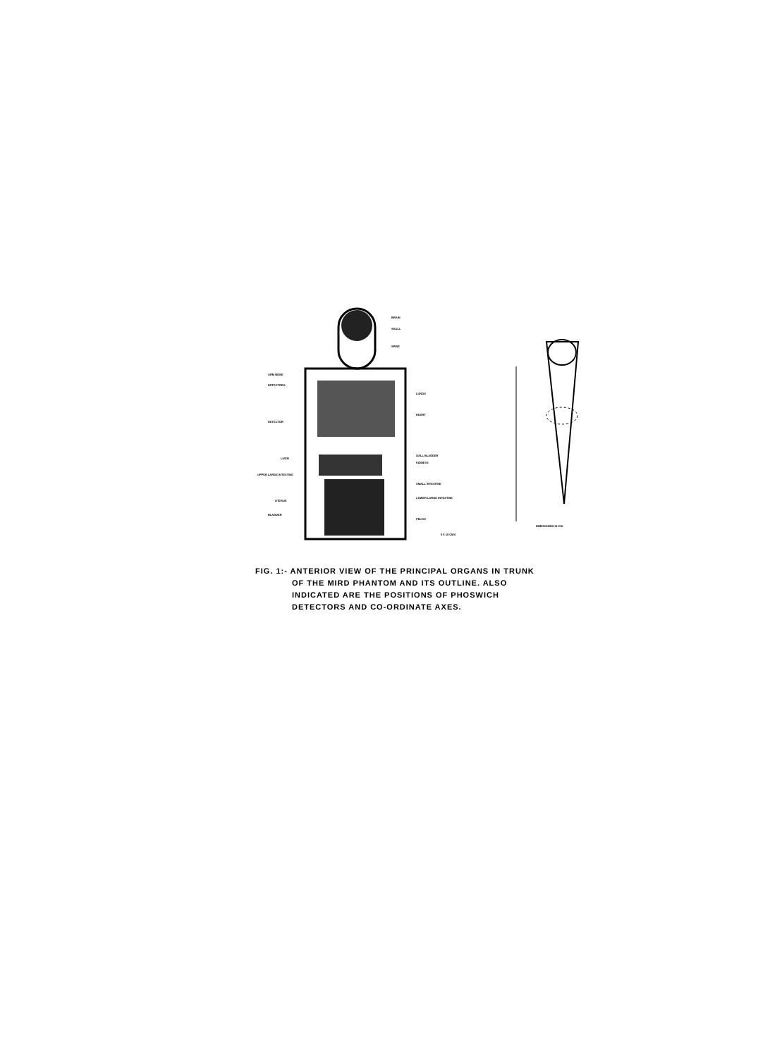BRAIN
SKULL
SPINE
ARM BONE
DETECTORS
LUNGS
HEART
DETECTOR
LIVER
GALL BLADDER
KIDNEYS
UPPER LARGE INTESTINE
SMALL INTESTINE
LOWER LARGE INTESTINE
UTERUS
BLADDER
PELVIS
0 5 10 CMS
DIMENSIONS IN CM.
FIG. 1:- ANTERIOR VIEW OF THE PRINCIPAL ORGANS IN TRUNK
OF THE MIRD PHANTOM AND ITS OUTLINE. ALSO
INDICATED ARE THE POSITIONS OF PHOSWICH
DETECTORS AND CO-ORDINATE AXES.